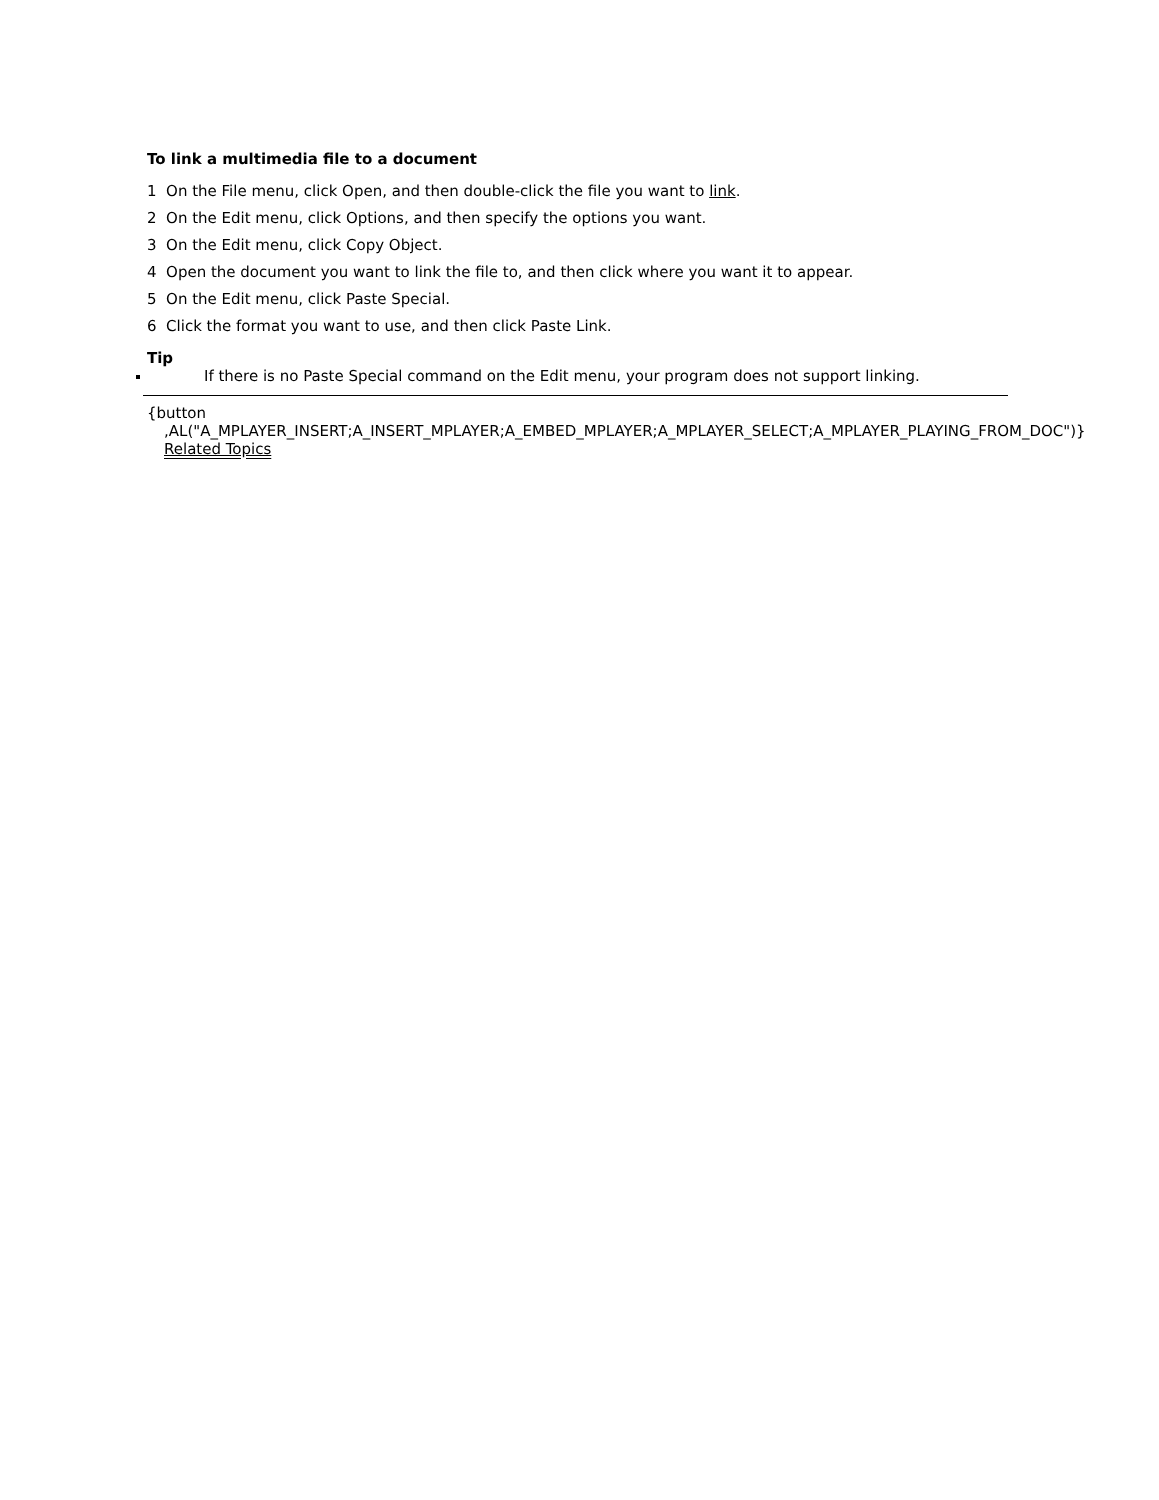To link a multimedia file to a document
1 On the File menu, click Open, and then double-click the file you want to link.
2 On the Edit menu, click Options, and then specify the options you want.
3 On the Edit menu, click Copy Object.
4 Open the document you want to link the file to, and then click where you want it to appear.
5 On the Edit menu, click Paste Special.
6 Click the format you want to use, and then click Paste Link.
Tip
If there is no Paste Special command on the Edit menu, your program does not support linking.
{button ,AL("A_MPLAYER_INSERT;A_INSERT_MPLAYER;A_EMBED_MPLAYER;A_MPLAYER_SELECT;A_MPLAYER_PLAYING_FROM_DOC")} Related Topics